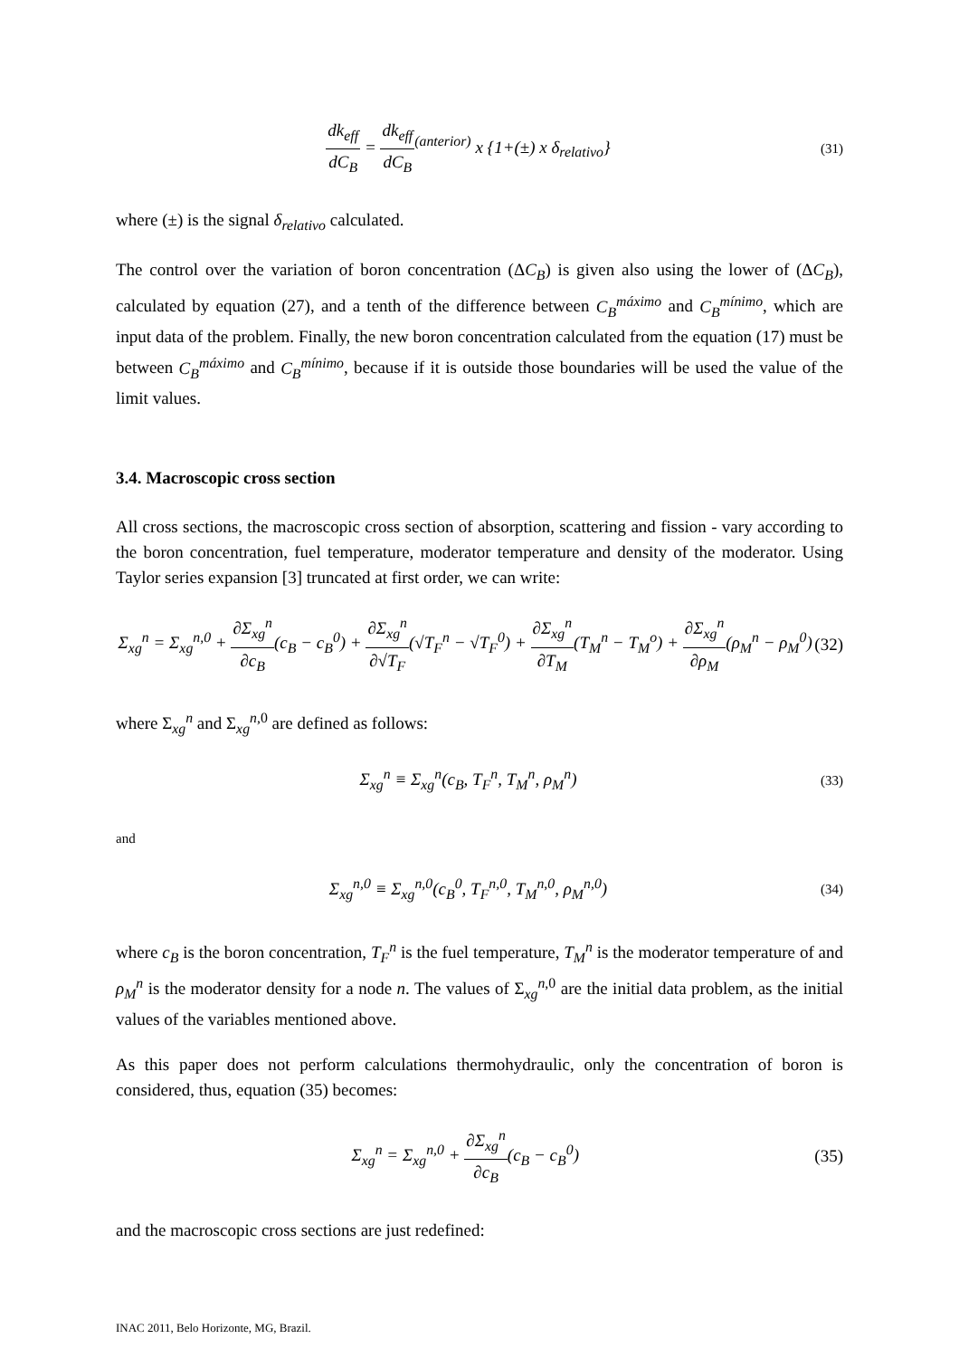dk<sub>eff</sub> dC<sub>B</sub> = dk<sub>eff</sub> dC<sub>B</sub><sup>(anterior)</sup> x {1+(±) x δ<sub>relativo</sub>}
(31)
where (±) is the signal δ<sub>relativo</sub> calculated.
The control over the variation of boron concentration (ΔC<sub>B</sub>) is given also using the lower of (ΔC<sub>B</sub>), calculated by equation (27), and a tenth of the difference between C<sub>B</sub><sup>máximo</sup> and C<sub>B</sub><sup>mínimo</sup>, which are input data of the problem. Finally, the new boron concentration calculated from the equation (17) must be between C<sub>B</sub><sup>máximo</sup> and C<sub>B</sub><sup>mínimo</sup>, because if it is outside those boundaries will be used the value of the limit values.
3.4. Macroscopic cross section
All cross sections, the macroscopic cross section of absorption, scattering and fission - vary according to the boron concentration, fuel temperature, moderator temperature and density of the moderator. Using Taylor series expansion [3] truncated at first order, we can write:
Σ<sub>xg</sub><sup>n</sup> = Σ<sub>xg</sub><sup>n,0</sup> + ∂Σ<sub>xg</sub><sup>n</sup> ∂c<sub>B</sub>(c<sub>B</sub> − c<sub>B</sub><sup>0</sup>) + ∂Σ<sub>xg</sub><sup>n</sup> ∂√T<sub>F</sub>(√T<sub>F</sub><sup>n</sup> − √T<sub>F</sub><sup>0</sup>) + ∂Σ<sub>xg</sub><sup>n</sup> ∂T<sub>M</sub>(T<sub>M</sub><sup>n</sup> − T<sub>M</sub><sup>o</sup>) + ∂Σ<sub>xg</sub><sup>n</sup> ∂ρ<sub>M</sub>(ρ<sub>M</sub><sup>n</sup> − ρ<sub>M</sub><sup>0</sup>)
(32)
where Σ<sub>xg</sub><sup>n</sup> and Σ<sub>xg</sub><sup>n,0</sup> are defined as follows:
Σ<sub>xg</sub><sup>n</sup> ≡ Σ<sub>xg</sub><sup>n</sup>(c<sub>B</sub>, T<sub>F</sub><sup>n</sup>, T<sub>M</sub><sup>n</sup>, ρ<sub>M</sub><sup>n</sup>)
(33)
and
Σ<sub>xg</sub><sup>n,0</sup> ≡ Σ<sub>xg</sub><sup>n,0</sup>(c<sub>B</sub><sup>0</sup>, T<sub>F</sub><sup>n,0</sup>, T<sub>M</sub><sup>n,0</sup>, ρ<sub>M</sub><sup>n,0</sup>)
(34)
where c<sub>B</sub> is the boron concentration, T<sub>F</sub><sup>n</sup> is the fuel temperature, T<sub>M</sub><sup>n</sup> is the moderator temperature of and ρ<sub>M</sub><sup>n</sup> is the moderator density for a node n. The values of Σ<sub>xg</sub><sup>n,0</sup> are the initial data problem, as the initial values of the variables mentioned above.
As this paper does not perform calculations thermohydraulic, only the concentration of boron is considered, thus, equation (35) becomes:
Σ<sub>xg</sub><sup>n</sup> = Σ<sub>xg</sub><sup>n,0</sup> + ∂Σ<sub>xg</sub><sup>n</sup> ∂c<sub>B</sub>(c<sub>B</sub> − c<sub>B</sub><sup>0</sup>)
(35)
and the macroscopic cross sections are just redefined:
INAC 2011, Belo Horizonte, MG, Brazil.